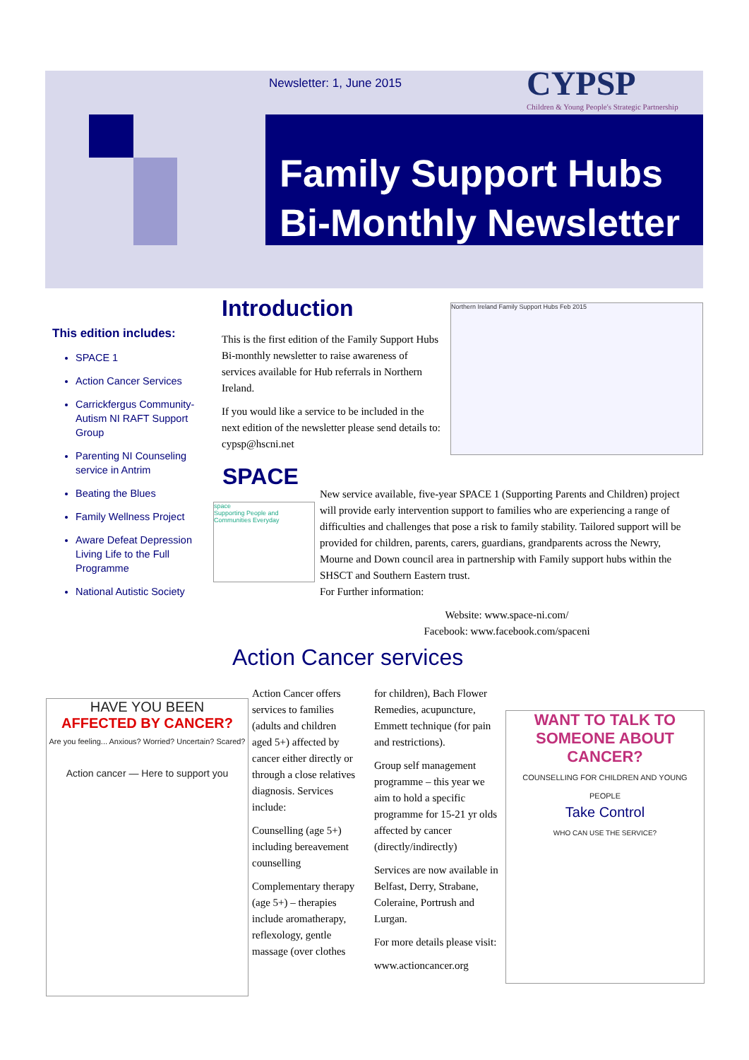Newsletter: 1, June 2015
CYPSP
Children & Young People's Strategic Partnership
Family Support Hubs
Bi-Monthly Newsletter
This edition includes:
SPACE 1
Action Cancer Services
Carrickfergus Community- Autism NI RAFT Support Group
Parenting NI Counseling service in Antrim
Beating the Blues
Family Wellness Project
Aware Defeat Depression Living Life to the Full Programme
National Autistic Society
Introduction
This is the first edition of the Family Support Hubs Bi-monthly newsletter to raise awareness of services available for Hub referrals in Northern Ireland.
If you would like a service to be included in the next edition of the newsletter please send details to: cypsp@hscni.net
Northern Ireland Family Support Hubs Feb 2015
SPACE
space
Supporting People and Communities Everyday
New service available, five-year SPACE 1 (Supporting Parents and Children) project will provide early intervention support to families who are experiencing a range of difficulties and challenges that pose a risk to family stability. Tailored support will be provided for children, parents, carers, guardians, grandparents across the Newry, Mourne and Down council area in partnership with Family support hubs within the SHSCT and Southern Eastern trust.
For Further information:
Website: www.space-ni.com/
Facebook: www.facebook.com/spaceni
Action Cancer services
HAVE YOU BEEN
AFFECTED BY CANCER?
Are you feeling... Anxious? Worried? Uncertain? Scared?
Action cancer — Here to support you
Action Cancer offers services to families (adults and children aged 5+) affected by cancer either directly or through a close relatives diagnosis. Services include:
Counselling (age 5+) including bereavement counselling
Complementary therapy (age 5+) – therapies include aromatherapy, reflexology, gentle massage (over clothes
for children), Bach Flower Remedies, acupuncture, Emmett technique (for pain and restrictions).
Group self management programme – this year we aim to hold a specific programme for 15-21 yr olds affected by cancer (directly/indirectly)
Services are now available in Belfast, Derry, Strabane, Coleraine, Portrush and Lurgan.
For more details please visit:
www.actioncancer.org
WANT TO TALK TO SOMEONE ABOUT CANCER?
COUNSELLING FOR CHILDREN AND YOUNG PEOPLE
Take Control
WHO CAN USE THE SERVICE?